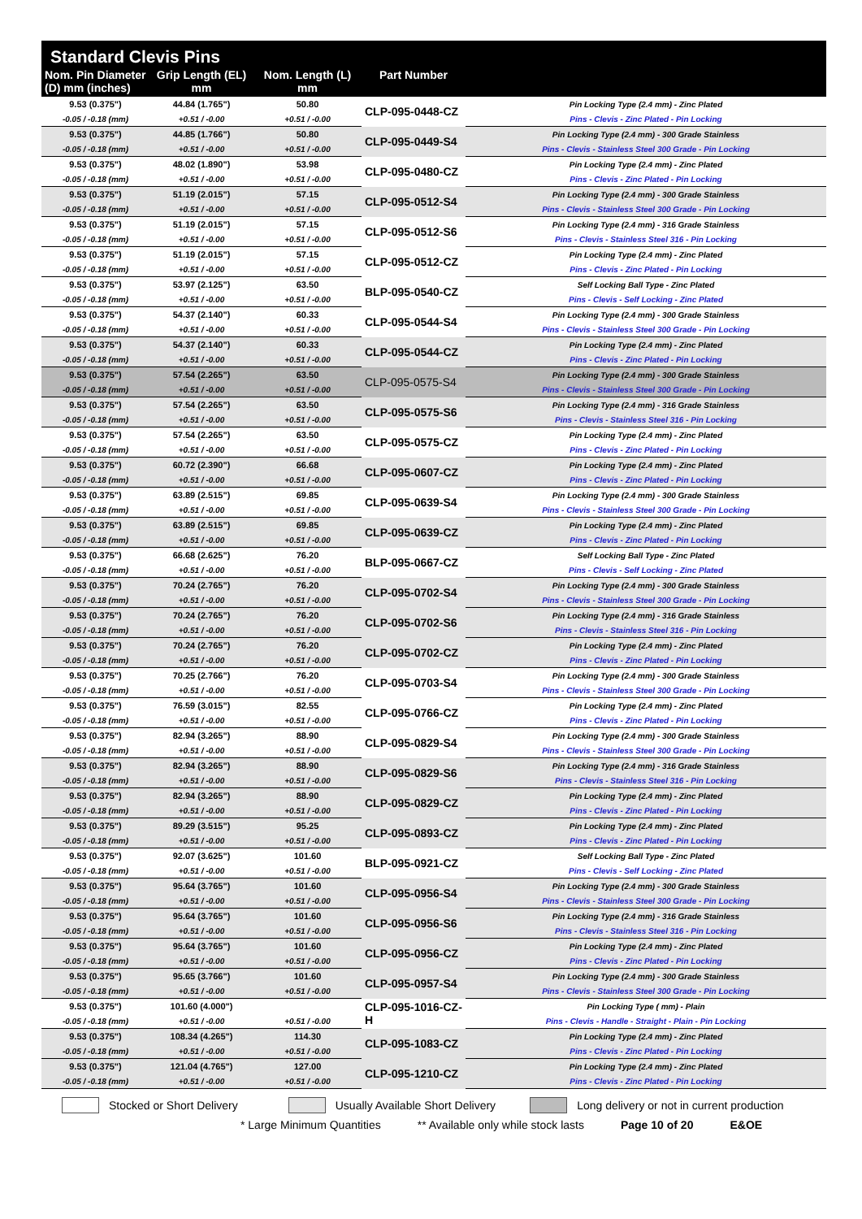Standard Clevis Pins
| Nom. Pin Diameter (D) mm (inches) | Grip Length (EL) mm | Nom. Length (L) mm | Part Number | |
| --- | --- | --- | --- | --- |
| 9.53 (0.375") | 44.84 (1.765") | 50.80 | CLP-095-0448-CZ | Pin Locking Type (2.4 mm) - Zinc Plated |
| -0.05 / -0.18 (mm) | +0.51 / -0.00 | +0.51 / -0.00 | | Pins - Clevis - Zinc Plated - Pin Locking |
| 9.53 (0.375") | 44.85 (1.766") | 50.80 | CLP-095-0449-S4 | Pin Locking Type (2.4 mm) - 300 Grade Stainless |
| -0.05 / -0.18 (mm) | +0.51 / -0.00 | +0.51 / -0.00 | | Pins - Clevis - Stainless Steel 300 Grade - Pin Locking |
| 9.53 (0.375") | 48.02 (1.890") | 53.98 | CLP-095-0480-CZ | Pin Locking Type (2.4 mm) - Zinc Plated |
| -0.05 / -0.18 (mm) | +0.51 / -0.00 | +0.51 / -0.00 | | Pins - Clevis - Zinc Plated - Pin Locking |
| 9.53 (0.375") | 51.19 (2.015") | 57.15 | CLP-095-0512-S4 | Pin Locking Type (2.4 mm) - 300 Grade Stainless |
| -0.05 / -0.18 (mm) | +0.51 / -0.00 | +0.51 / -0.00 | | Pins - Clevis - Stainless Steel 300 Grade - Pin Locking |
| 9.53 (0.375") | 51.19 (2.015") | 57.15 | CLP-095-0512-S6 | Pin Locking Type (2.4 mm) - 316 Grade Stainless |
| -0.05 / -0.18 (mm) | +0.51 / -0.00 | +0.51 / -0.00 | | Pins - Clevis - Stainless Steel 316 - Pin Locking |
| 9.53 (0.375") | 51.19 (2.015") | 57.15 | CLP-095-0512-CZ | Pin Locking Type (2.4 mm) - Zinc Plated |
| -0.05 / -0.18 (mm) | +0.51 / -0.00 | +0.51 / -0.00 | | Pins - Clevis - Zinc Plated - Pin Locking |
| 9.53 (0.375") | 53.97 (2.125") | 63.50 | BLP-095-0540-CZ | Self Locking Ball Type - Zinc Plated |
| -0.05 / -0.18 (mm) | +0.51 / -0.00 | +0.51 / -0.00 | | Pins - Clevis - Self Locking - Zinc Plated |
| 9.53 (0.375") | 54.37 (2.140") | 60.33 | CLP-095-0544-S4 | Pin Locking Type (2.4 mm) - 300 Grade Stainless |
| -0.05 / -0.18 (mm) | +0.51 / -0.00 | +0.51 / -0.00 | | Pins - Clevis - Stainless Steel 300 Grade - Pin Locking |
| 9.53 (0.375") | 54.37 (2.140") | 60.33 | CLP-095-0544-CZ | Pin Locking Type (2.4 mm) - Zinc Plated |
| -0.05 / -0.18 (mm) | +0.51 / -0.00 | +0.51 / -0.00 | | Pins - Clevis - Zinc Plated - Pin Locking |
| 9.53 (0.375") | 57.54 (2.265") | 63.50 | CLP-095-0575-S4 | Pin Locking Type (2.4 mm) - 300 Grade Stainless |
| -0.05 / -0.18 (mm) | +0.51 / -0.00 | +0.51 / -0.00 | | Pins - Clevis - Stainless Steel 300 Grade - Pin Locking |
| 9.53 (0.375") | 57.54 (2.265") | 63.50 | CLP-095-0575-S6 | Pin Locking Type (2.4 mm) - 316 Grade Stainless |
| -0.05 / -0.18 (mm) | +0.51 / -0.00 | +0.51 / -0.00 | | Pins - Clevis - Stainless Steel 316 - Pin Locking |
| 9.53 (0.375") | 57.54 (2.265") | 63.50 | CLP-095-0575-CZ | Pin Locking Type (2.4 mm) - Zinc Plated |
| -0.05 / -0.18 (mm) | +0.51 / -0.00 | +0.51 / -0.00 | | Pins - Clevis - Zinc Plated - Pin Locking |
| 9.53 (0.375") | 60.72 (2.390") | 66.68 | CLP-095-0607-CZ | Pin Locking Type (2.4 mm) - Zinc Plated |
| -0.05 / -0.18 (mm) | +0.51 / -0.00 | +0.51 / -0.00 | | Pins - Clevis - Zinc Plated - Pin Locking |
| 9.53 (0.375") | 63.89 (2.515") | 69.85 | CLP-095-0639-S4 | Pin Locking Type (2.4 mm) - 300 Grade Stainless |
| -0.05 / -0.18 (mm) | +0.51 / -0.00 | +0.51 / -0.00 | | Pins - Clevis - Stainless Steel 300 Grade - Pin Locking |
| 9.53 (0.375") | 63.89 (2.515") | 69.85 | CLP-095-0639-CZ | Pin Locking Type (2.4 mm) - Zinc Plated |
| -0.05 / -0.18 (mm) | +0.51 / -0.00 | +0.51 / -0.00 | | Pins - Clevis - Zinc Plated - Pin Locking |
| 9.53 (0.375") | 66.68 (2.625") | 76.20 | BLP-095-0667-CZ | Self Locking Ball Type - Zinc Plated |
| -0.05 / -0.18 (mm) | +0.51 / -0.00 | +0.51 / -0.00 | | Pins - Clevis - Self Locking - Zinc Plated |
| 9.53 (0.375") | 70.24 (2.765") | 76.20 | CLP-095-0702-S4 | Pin Locking Type (2.4 mm) - 300 Grade Stainless |
| -0.05 / -0.18 (mm) | +0.51 / -0.00 | +0.51 / -0.00 | | Pins - Clevis - Stainless Steel 300 Grade - Pin Locking |
| 9.53 (0.375") | 70.24 (2.765") | 76.20 | CLP-095-0702-S6 | Pin Locking Type (2.4 mm) - 316 Grade Stainless |
| -0.05 / -0.18 (mm) | +0.51 / -0.00 | +0.51 / -0.00 | | Pins - Clevis - Stainless Steel 316 - Pin Locking |
| 9.53 (0.375") | 70.24 (2.765") | 76.20 | CLP-095-0702-CZ | Pin Locking Type (2.4 mm) - Zinc Plated |
| -0.05 / -0.18 (mm) | +0.51 / -0.00 | +0.51 / -0.00 | | Pins - Clevis - Zinc Plated - Pin Locking |
| 9.53 (0.375") | 70.25 (2.766") | 76.20 | CLP-095-0703-S4 | Pin Locking Type (2.4 mm) - 300 Grade Stainless |
| -0.05 / -0.18 (mm) | +0.51 / -0.00 | +0.51 / -0.00 | | Pins - Clevis - Stainless Steel 300 Grade - Pin Locking |
| 9.53 (0.375") | 76.59 (3.015") | 82.55 | CLP-095-0766-CZ | Pin Locking Type (2.4 mm) - Zinc Plated |
| -0.05 / -0.18 (mm) | +0.51 / -0.00 | +0.51 / -0.00 | | Pins - Clevis - Zinc Plated - Pin Locking |
| 9.53 (0.375") | 82.94 (3.265") | 88.90 | CLP-095-0829-S4 | Pin Locking Type (2.4 mm) - 300 Grade Stainless |
| -0.05 / -0.18 (mm) | +0.51 / -0.00 | +0.51 / -0.00 | | Pins - Clevis - Stainless Steel 300 Grade - Pin Locking |
| 9.53 (0.375") | 82.94 (3.265") | 88.90 | CLP-095-0829-S6 | Pin Locking Type (2.4 mm) - 316 Grade Stainless |
| -0.05 / -0.18 (mm) | +0.51 / -0.00 | +0.51 / -0.00 | | Pins - Clevis - Stainless Steel 316 - Pin Locking |
| 9.53 (0.375") | 82.94 (3.265") | 88.90 | CLP-095-0829-CZ | Pin Locking Type (2.4 mm) - Zinc Plated |
| -0.05 / -0.18 (mm) | +0.51 / -0.00 | +0.51 / -0.00 | | Pins - Clevis - Zinc Plated - Pin Locking |
| 9.53 (0.375") | 89.29 (3.515") | 95.25 | CLP-095-0893-CZ | Pin Locking Type (2.4 mm) - Zinc Plated |
| -0.05 / -0.18 (mm) | +0.51 / -0.00 | +0.51 / -0.00 | | Pins - Clevis - Zinc Plated - Pin Locking |
| 9.53 (0.375") | 92.07 (3.625") | 101.60 | BLP-095-0921-CZ | Self Locking Ball Type - Zinc Plated |
| -0.05 / -0.18 (mm) | +0.51 / -0.00 | +0.51 / -0.00 | | Pins - Clevis - Self Locking - Zinc Plated |
| 9.53 (0.375") | 95.64 (3.765") | 101.60 | CLP-095-0956-S4 | Pin Locking Type (2.4 mm) - 300 Grade Stainless |
| -0.05 / -0.18 (mm) | +0.51 / -0.00 | +0.51 / -0.00 | | Pins - Clevis - Stainless Steel 300 Grade - Pin Locking |
| 9.53 (0.375") | 95.64 (3.765") | 101.60 | CLP-095-0956-S6 | Pin Locking Type (2.4 mm) - 316 Grade Stainless |
| -0.05 / -0.18 (mm) | +0.51 / -0.00 | +0.51 / -0.00 | | Pins - Clevis - Stainless Steel 316 - Pin Locking |
| 9.53 (0.375") | 95.64 (3.765") | 101.60 | CLP-095-0956-CZ | Pin Locking Type (2.4 mm) - Zinc Plated |
| -0.05 / -0.18 (mm) | +0.51 / -0.00 | +0.51 / -0.00 | | Pins - Clevis - Zinc Plated - Pin Locking |
| 9.53 (0.375") | 95.65 (3.766") | 101.60 | CLP-095-0957-S4 | Pin Locking Type (2.4 mm) - 300 Grade Stainless |
| -0.05 / -0.18 (mm) | +0.51 / -0.00 | +0.51 / -0.00 | | Pins - Clevis - Stainless Steel 300 Grade - Pin Locking |
| 9.53 (0.375") | 101.60 (4.000") | | CLP-095-1016-CZ-H | Pin Locking Type ( mm) - Plain |
| -0.05 / -0.18 (mm) | +0.51 / -0.00 | +0.51 / -0.00 | | Pins - Clevis - Handle - Straight - Plain - Pin Locking |
| 9.53 (0.375") | 108.34 (4.265") | 114.30 | CLP-095-1083-CZ | Pin Locking Type (2.4 mm) - Zinc Plated |
| -0.05 / -0.18 (mm) | +0.51 / -0.00 | +0.51 / -0.00 | | Pins - Clevis - Zinc Plated - Pin Locking |
| 9.53 (0.375") | 121.04 (4.765") | 127.00 | CLP-095-1210-CZ | Pin Locking Type (2.4 mm) - Zinc Plated |
| -0.05 / -0.18 (mm) | +0.51 / -0.00 | +0.51 / -0.00 | | Pins - Clevis - Zinc Plated - Pin Locking |
Stocked or Short Delivery Usually Available Short Delivery Long delivery or not in current production
* Large Minimum Quantities ** Available only while stock lasts Page 10 of 20 E&OE